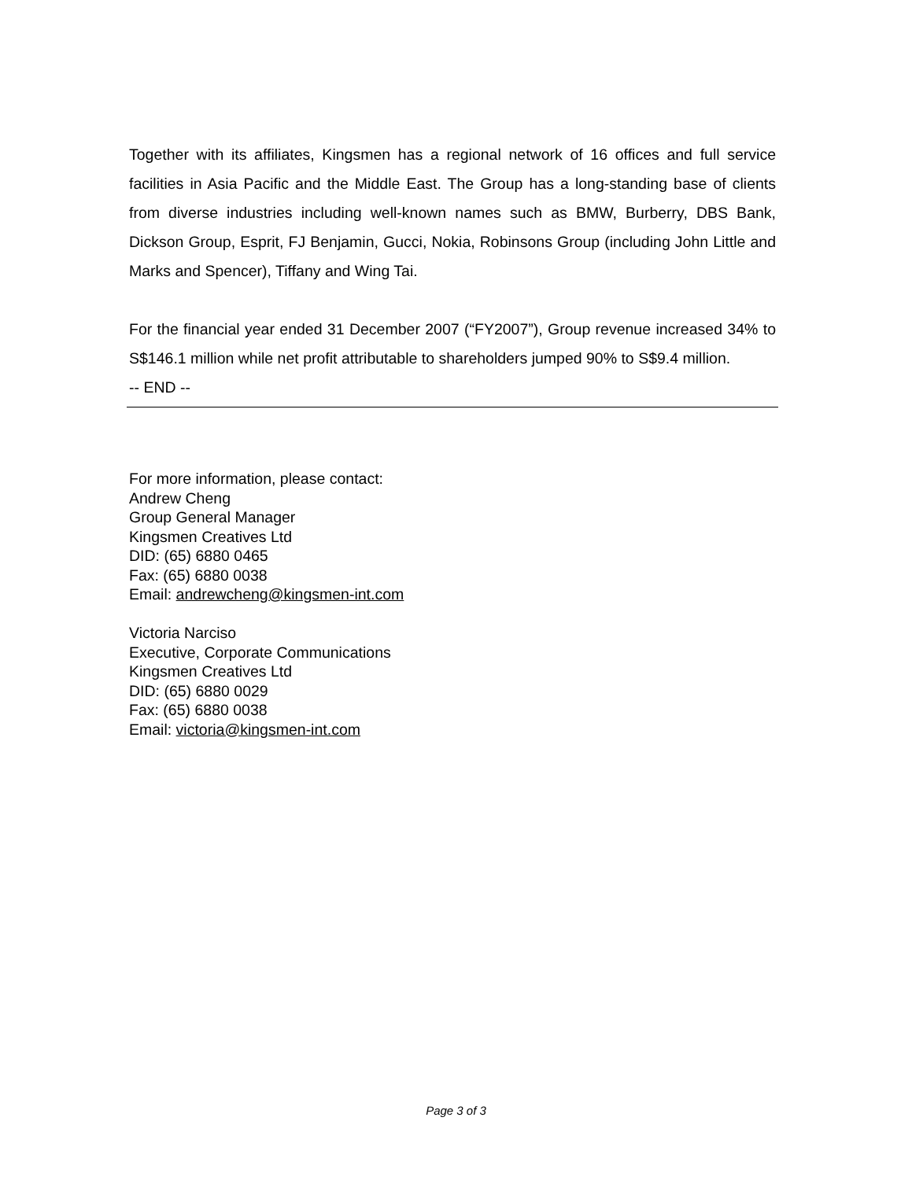Together with its affiliates, Kingsmen has a regional network of 16 offices and full service facilities in Asia Pacific and the Middle East. The Group has a long-standing base of clients from diverse industries including well-known names such as BMW, Burberry, DBS Bank, Dickson Group, Esprit, FJ Benjamin, Gucci, Nokia, Robinsons Group (including John Little and Marks and Spencer), Tiffany and Wing Tai.
For the financial year ended 31 December 2007 (“FY2007”), Group revenue increased 34% to S$146.1 million while net profit attributable to shareholders jumped 90% to S$9.4 million.
-- END --
For more information, please contact:
Andrew Cheng
Group General Manager
Kingsmen Creatives Ltd
DID: (65) 6880 0465
Fax: (65) 6880 0038
Email: andrewcheng@kingsmen-int.com
Victoria Narciso
Executive, Corporate Communications
Kingsmen Creatives Ltd
DID: (65) 6880 0029
Fax: (65) 6880 0038
Email: victoria@kingsmen-int.com
Page 3 of 3